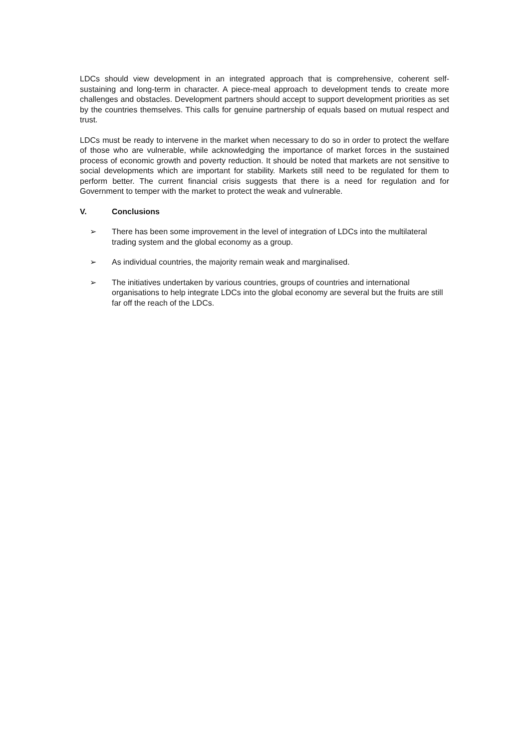LDCs should view development in an integrated approach that is comprehensive, coherent self-sustaining and long-term in character. A piece-meal approach to development tends to create more challenges and obstacles. Development partners should accept to support development priorities as set by the countries themselves. This calls for genuine partnership of equals based on mutual respect and trust.
LDCs must be ready to intervene in the market when necessary to do so in order to protect the welfare of those who are vulnerable, while acknowledging the importance of market forces in the sustained process of economic growth and poverty reduction. It should be noted that markets are not sensitive to social developments which are important for stability. Markets still need to be regulated for them to perform better. The current financial crisis suggests that there is a need for regulation and for Government to temper with the market to protect the weak and vulnerable.
V. Conclusions
➢ There has been some improvement in the level of integration of LDCs into the multilateral trading system and the global economy as a group.
➢ As individual countries, the majority remain weak and marginalised.
➢ The initiatives undertaken by various countries, groups of countries and international organisations to help integrate LDCs into the global economy are several but the fruits are still far off the reach of the LDCs.